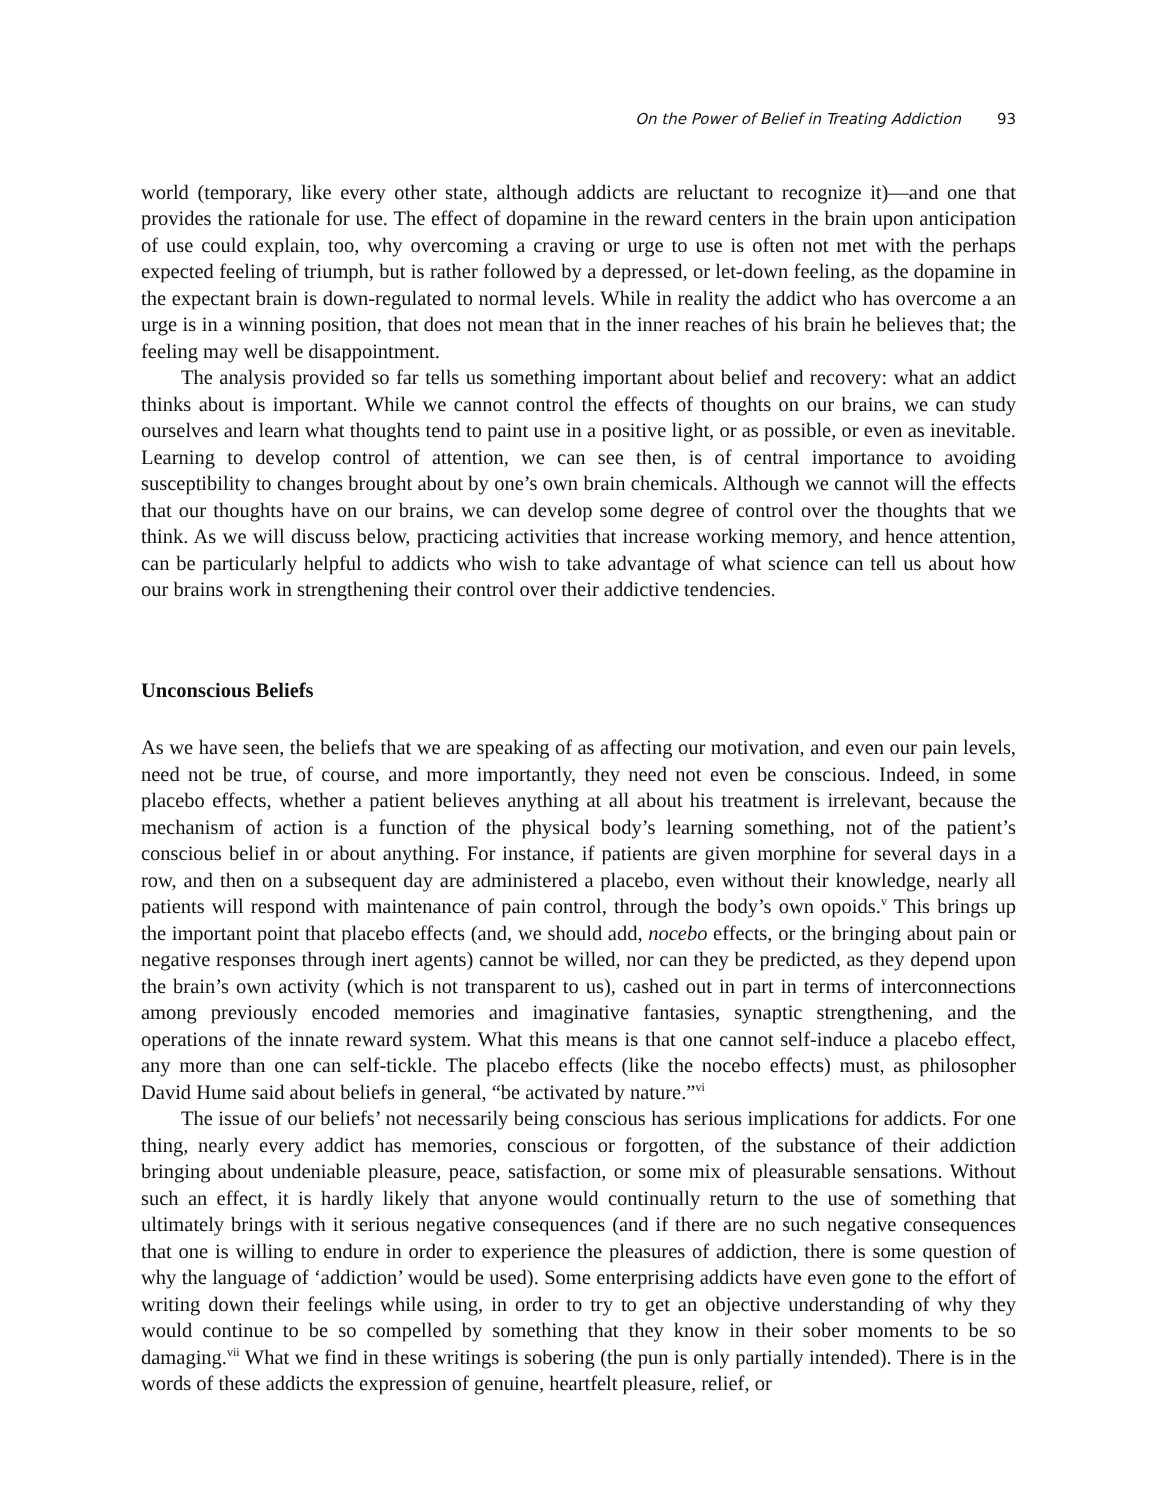On the Power of Belief in Treating Addiction 93
world (temporary, like every other state, although addicts are reluctant to recognize it)—and one that provides the rationale for use. The effect of dopamine in the reward centers in the brain upon anticipation of use could explain, too, why overcoming a craving or urge to use is often not met with the perhaps expected feeling of triumph, but is rather followed by a depressed, or let-down feeling, as the dopamine in the expectant brain is down-regulated to normal levels. While in reality the addict who has overcome a an urge is in a winning position, that does not mean that in the inner reaches of his brain he believes that; the feeling may well be disappointment.
The analysis provided so far tells us something important about belief and recovery: what an addict thinks about is important. While we cannot control the effects of thoughts on our brains, we can study ourselves and learn what thoughts tend to paint use in a positive light, or as possible, or even as inevitable. Learning to develop control of attention, we can see then, is of central importance to avoiding susceptibility to changes brought about by one’s own brain chemicals. Although we cannot will the effects that our thoughts have on our brains, we can develop some degree of control over the thoughts that we think. As we will discuss below, practicing activities that increase working memory, and hence attention, can be particularly helpful to addicts who wish to take advantage of what science can tell us about how our brains work in strengthening their control over their addictive tendencies.
Unconscious Beliefs
As we have seen, the beliefs that we are speaking of as affecting our motivation, and even our pain levels, need not be true, of course, and more importantly, they need not even be conscious. Indeed, in some placebo effects, whether a patient believes anything at all about his treatment is irrelevant, because the mechanism of action is a function of the physical body’s learning something, not of the patient’s conscious belief in or about anything. For instance, if patients are given morphine for several days in a row, and then on a subsequent day are administered a placebo, even without their knowledge, nearly all patients will respond with maintenance of pain control, through the body’s own opoids.<sup>v</sup> This brings up the important point that placebo effects (and, we should add, nocebo effects, or the bringing about pain or negative responses through inert agents) cannot be willed, nor can they be predicted, as they depend upon the brain’s own activity (which is not transparent to us), cashed out in part in terms of interconnections among previously encoded memories and imaginative fantasies, synaptic strengthening, and the operations of the innate reward system. What this means is that one cannot self-induce a placebo effect, any more than one can self-tickle. The placebo effects (like the nocebo effects) must, as philosopher David Hume said about beliefs in general, “be activated by nature.”<sup>vi</sup>
The issue of our beliefs’ not necessarily being conscious has serious implications for addicts. For one thing, nearly every addict has memories, conscious or forgotten, of the substance of their addiction bringing about undeniable pleasure, peace, satisfaction, or some mix of pleasurable sensations. Without such an effect, it is hardly likely that anyone would continually return to the use of something that ultimately brings with it serious negative consequences (and if there are no such negative consequences that one is willing to endure in order to experience the pleasures of addiction, there is some question of why the language of ‘addiction’ would be used). Some enterprising addicts have even gone to the effort of writing down their feelings while using, in order to try to get an objective understanding of why they would continue to be so compelled by something that they know in their sober moments to be so damaging.<sup>vii</sup> What we find in these writings is sobering (the pun is only partially intended). There is in the words of these addicts the expression of genuine, heartfelt pleasure, relief, or